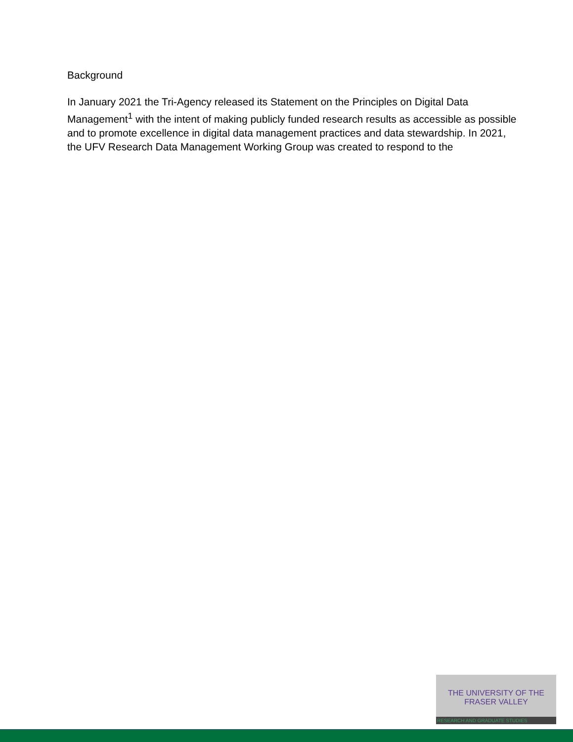Background
In January 2021 the Tri-Agency released its Statement on the Principles on Digital Data Management<sup>1</sup> with the intent of making publicly funded research results as accessible as possible and to promote excellence in digital data management practices and data stewardship. In 2021, the UFV Research Data Management Working Group was created to respond to the
THE UNIVERSITY OF THE FRASER VALLEY
RESEARCH AND GRADUATE STUDIES